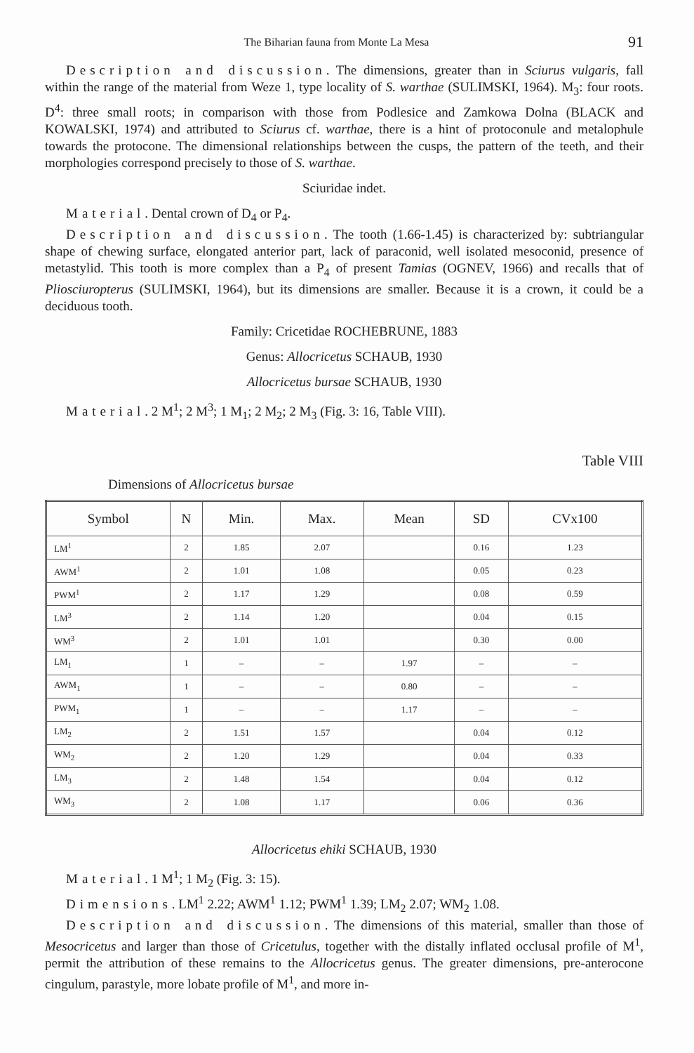The Biharian fauna from Monte La Mesa 91
Description and discussion. The dimensions, greater than in Sciurus vulgaris, fall within the range of the material from Weze 1, type locality of S. warthae (SULIMSKI, 1964). M<sub>3</sub>: four roots. D<sup>4</sup>: three small roots; in comparison with those from Podlesice and Zamkowa Dolna (BLACK and KOWALSKI, 1974) and attributed to Sciurus cf. warthae, there is a hint of protoconule and metalophule towards the protocone. The dimensional relationships between the cusps, the pattern of the teeth, and their morphologies correspond precisely to those of S. warthae.
Sciuridae indet.
Material. Dental crown of D<sub>4</sub> or P<sub>4</sub>.
Description and discussion. The tooth (1.66-1.45) is characterized by: subtriangular shape of chewing surface, elongated anterior part, lack of paraconid, well isolated mesoconid, presence of metastylid. This tooth is more complex than a P<sub>4</sub> of present Tamias (OGNEV, 1966) and recalls that of Pliosciuropterus (SULIMSKI, 1964), but its dimensions are smaller. Because it is a crown, it could be a deciduous tooth.
Family: Cricetidae ROCHEBRUNE, 1883
Genus: Allocricetus SCHAUB, 1930
Allocricetus bursae SCHAUB, 1930
Material. 2 M<sup>1</sup>; 2 M<sup>3</sup>; 1 M<sub>1</sub>; 2 M<sub>2</sub>; 2 M<sub>3</sub> (Fig. 3: 16, Table VIII).
Table VIII
Dimensions of Allocricetus bursae
| Symbol | N | Min. | Max. | Mean | SD | CVx100 |
| --- | --- | --- | --- | --- | --- | --- |
| LM<sup>1</sup> | 2 | 1.85 | 2.07 | | 0.16 | 1.23 |
| AWM<sup>1</sup> | 2 | 1.01 | 1.08 | | 0.05 | 0.23 |
| PWM<sup>1</sup> | 2 | 1.17 | 1.29 | | 0.08 | 0.59 |
| LM<sup>3</sup> | 2 | 1.14 | 1.20 | | 0.04 | 0.15 |
| WM<sup>3</sup> | 2 | 1.01 | 1.01 | | 0.30 | 0.00 |
| LM<sub>1</sub> | 1 | – | – | 1.97 | – | – |
| AWM<sub>1</sub> | 1 | – | – | 0.80 | – | – |
| PWM<sub>1</sub> | 1 | – | – | 1.17 | – | – |
| LM<sub>2</sub> | 2 | 1.51 | 1.57 | | 0.04 | 0.12 |
| WM<sub>2</sub> | 2 | 1.20 | 1.29 | | 0.04 | 0.33 |
| LM<sub>3</sub> | 2 | 1.48 | 1.54 | | 0.04 | 0.12 |
| WM<sub>3</sub> | 2 | 1.08 | 1.17 | | 0.06 | 0.36 |
Allocricetus ehiki SCHAUB, 1930
Material. 1 M<sup>1</sup>; 1 M<sub>2</sub> (Fig. 3: 15).
Dimensions. LM<sup>1</sup> 2.22; AWM<sup>1</sup> 1.12; PWM<sup>1</sup> 1.39; LM<sub>2</sub> 2.07; WM<sub>2</sub> 1.08.
Description and discussion. The dimensions of this material, smaller than those of Mesocricetus and larger than those of Cricetulus, together with the distally inflated occlusal profile of M<sup>1</sup>, permit the attribution of these remains to the Allocricetus genus. The greater dimensions, pre-anterocone cingulum, parastyle, more lobate profile of M<sup>1</sup>, and more in-